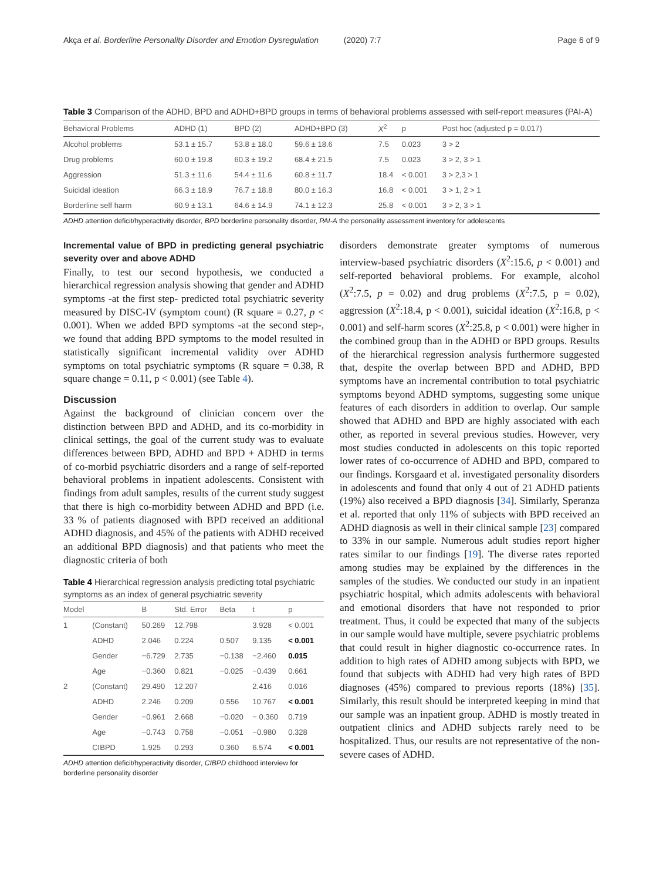Akça et al. Borderline Personality Disorder and Emotion Dysregulation (2020) 7:7 Page 6 of 9
Table 3 Comparison of the ADHD, BPD and ADHD+BPD groups in terms of behavioral problems assessed with self-report measures (PAI-A)
| Behavioral Problems | ADHD (1) | BPD (2) | ADHD+BPD (3) | X<sup>2</sup> | p | Post hoc (adjusted p = 0.017) |
| --- | --- | --- | --- | --- | --- | --- |
| Alcohol problems | 53.1 ± 15.7 | 53.8 ± 18.0 | 59.6 ± 18.6 | 7.5 | 0.023 | 3 > 2 |
| Drug problems | 60.0 ± 19.8 | 60.3 ± 19.2 | 68.4 ± 21.5 | 7.5 | 0.023 | 3 > 2, 3 > 1 |
| Aggression | 51.3 ± 11.6 | 54.4 ± 11.6 | 60.8 ± 11.7 | 18.4 | < 0.001 | 3 > 2,3 > 1 |
| Suicidal ideation | 66.3 ± 18.9 | 76.7 ± 18.8 | 80.0 ± 16.3 | 16.8 | < 0.001 | 3 > 1, 2 > 1 |
| Borderline self harm | 60.9 ± 13.1 | 64.6 ± 14.9 | 74.1 ± 12.3 | 25.8 | < 0.001 | 3 > 2, 3 > 1 |
ADHD attention deficit/hyperactivity disorder, BPD borderline personality disorder, PAI-A the personality assessment inventory for adolescents
Incremental value of BPD in predicting general psychiatric severity over and above ADHD
Finally, to test our second hypothesis, we conducted a hierarchical regression analysis showing that gender and ADHD symptoms -at the first step- predicted total psychiatric severity measured by DISC-IV (symptom count) (R square = 0.27, p < 0.001). When we added BPD symptoms -at the second step-, we found that adding BPD symptoms to the model resulted in statistically significant incremental validity over ADHD symptoms on total psychiatric symptoms (R square = 0.38, R square change = 0.11, p < 0.001) (see Table 4).
Discussion
Against the background of clinician concern over the distinction between BPD and ADHD, and its co-morbidity in clinical settings, the goal of the current study was to evaluate differences between BPD, ADHD and BPD + ADHD in terms of co-morbid psychiatric disorders and a range of self-reported behavioral problems in inpatient adolescents. Consistent with findings from adult samples, results of the current study suggest that there is high co-morbidity between ADHD and BPD (i.e. 33 % of patients diagnosed with BPD received an additional ADHD diagnosis, and 45% of the patients with ADHD received an additional BPD diagnosis) and that patients who meet the diagnostic criteria of both
Table 4 Hierarchical regression analysis predicting total psychiatric symptoms as an index of general psychiatric severity
| Model | | B | Std. Error | Beta | t | p |
| --- | --- | --- | --- | --- | --- | --- |
| 1 | (Constant) | 50.269 | 12.798 | | 3.928 | < 0.001 |
| | ADHD | 2.046 | 0.224 | 0.507 | 9.135 | < 0.001 |
| | Gender | −6.729 | 2.735 | −0.138 | −2.460 | 0.015 |
| | Age | −0.360 | 0.821 | −0.025 | −0.439 | 0.661 |
| 2 | (Constant) | 29.490 | 12.207 | | 2.416 | 0.016 |
| | ADHD | 2.246 | 0.209 | 0.556 | 10.767 | < 0.001 |
| | Gender | −0.961 | 2.668 | −0.020 | − 0.360 | 0.719 |
| | Age | −0.743 | 0.758 | −0.051 | −0.980 | 0.328 |
| | CIBPD | 1.925 | 0.293 | 0.360 | 6.574 | < 0.001 |
ADHD attention deficit/hyperactivity disorder, CIBPD childhood interview for borderline personality disorder
disorders demonstrate greater symptoms of numerous interview-based psychiatric disorders (X<sup>2</sup>:15.6, p < 0.001) and self-reported behavioral problems. For example, alcohol (X<sup>2</sup>:7.5, p = 0.02) and drug problems (X<sup>2</sup>:7.5, p = 0.02), aggression (X<sup>2</sup>:18.4, p < 0.001), suicidal ideation (X<sup>2</sup>:16.8, p < 0.001) and self-harm scores (X<sup>2</sup>:25.8, p < 0.001) were higher in the combined group than in the ADHD or BPD groups. Results of the hierarchical regression analysis furthermore suggested that, despite the overlap between BPD and ADHD, BPD symptoms have an incremental contribution to total psychiatric symptoms beyond ADHD symptoms, suggesting some unique features of each disorders in addition to overlap. Our sample showed that ADHD and BPD are highly associated with each other, as reported in several previous studies. However, very most studies conducted in adolescents on this topic reported lower rates of co-occurrence of ADHD and BPD, compared to our findings. Korsgaard et al. investigated personality disorders in adolescents and found that only 4 out of 21 ADHD patients (19%) also received a BPD diagnosis [34]. Similarly, Speranza et al. reported that only 11% of subjects with BPD received an ADHD diagnosis as well in their clinical sample [23] compared to 33% in our sample. Numerous adult studies report higher rates similar to our findings [19]. The diverse rates reported among studies may be explained by the differences in the samples of the studies. We conducted our study in an inpatient psychiatric hospital, which admits adolescents with behavioral and emotional disorders that have not responded to prior treatment. Thus, it could be expected that many of the subjects in our sample would have multiple, severe psychiatric problems that could result in higher diagnostic co-occurrence rates. In addition to high rates of ADHD among subjects with BPD, we found that subjects with ADHD had very high rates of BPD diagnoses (45%) compared to previous reports (18%) [35]. Similarly, this result should be interpreted keeping in mind that our sample was an inpatient group. ADHD is mostly treated in outpatient clinics and ADHD subjects rarely need to be hospitalized. Thus, our results are not representative of the non-severe cases of ADHD.